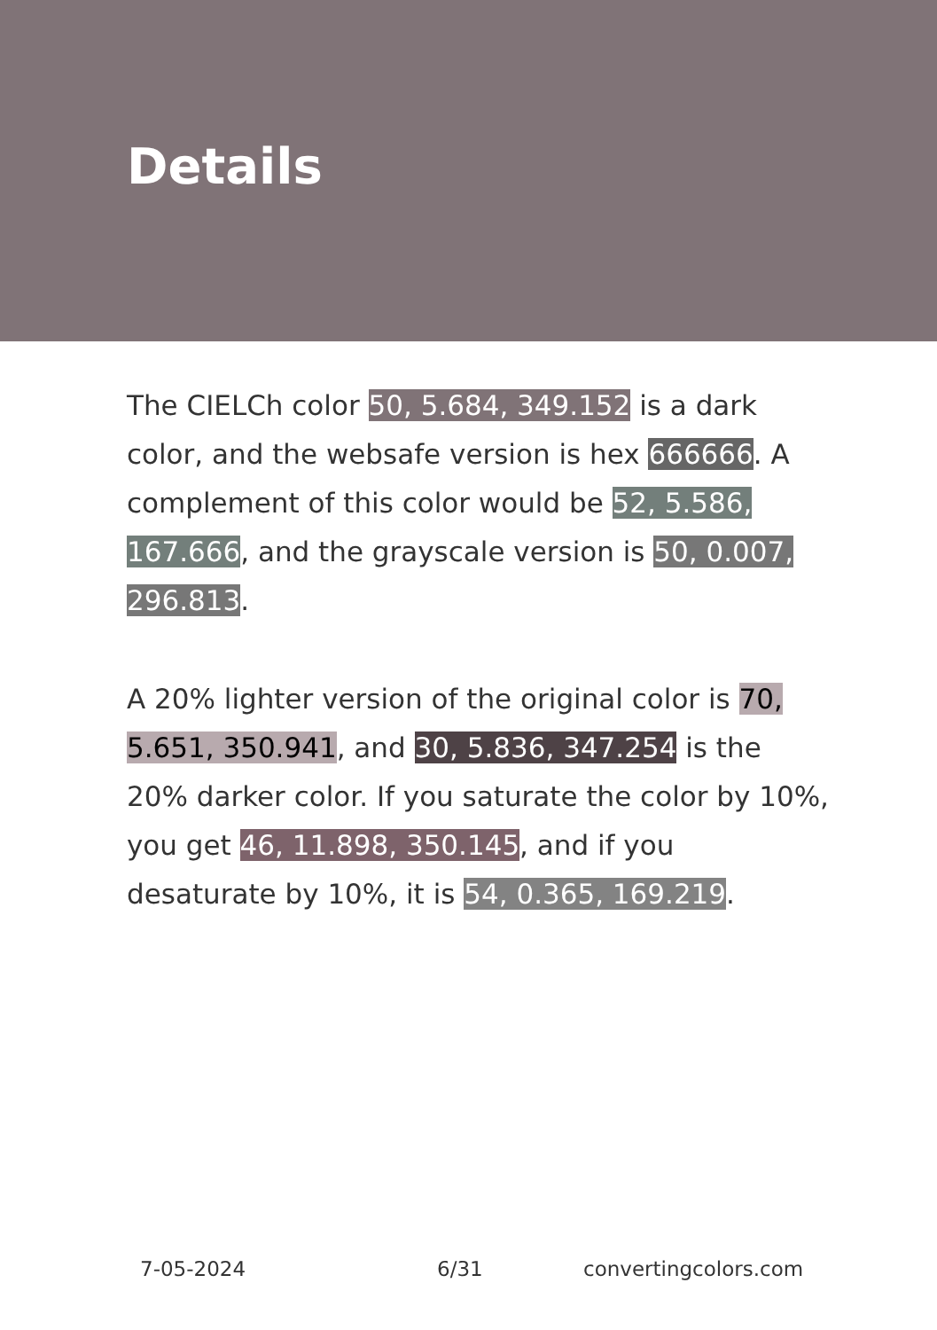Details
The CIELCh color 50, 5.684, 349.152 is a dark color, and the websafe version is hex 666666. A complement of this color would be 52, 5.586, 167.666, and the grayscale version is 50, 0.007, 296.813.
A 20% lighter version of the original color is 70, 5.651, 350.941, and 30, 5.836, 347.254 is the 20% darker color. If you saturate the color by 10%, you get 46, 11.898, 350.145, and if you desaturate by 10%, it is 54, 0.365, 169.219.
7-05-2024 6/31 convertingcolors.com